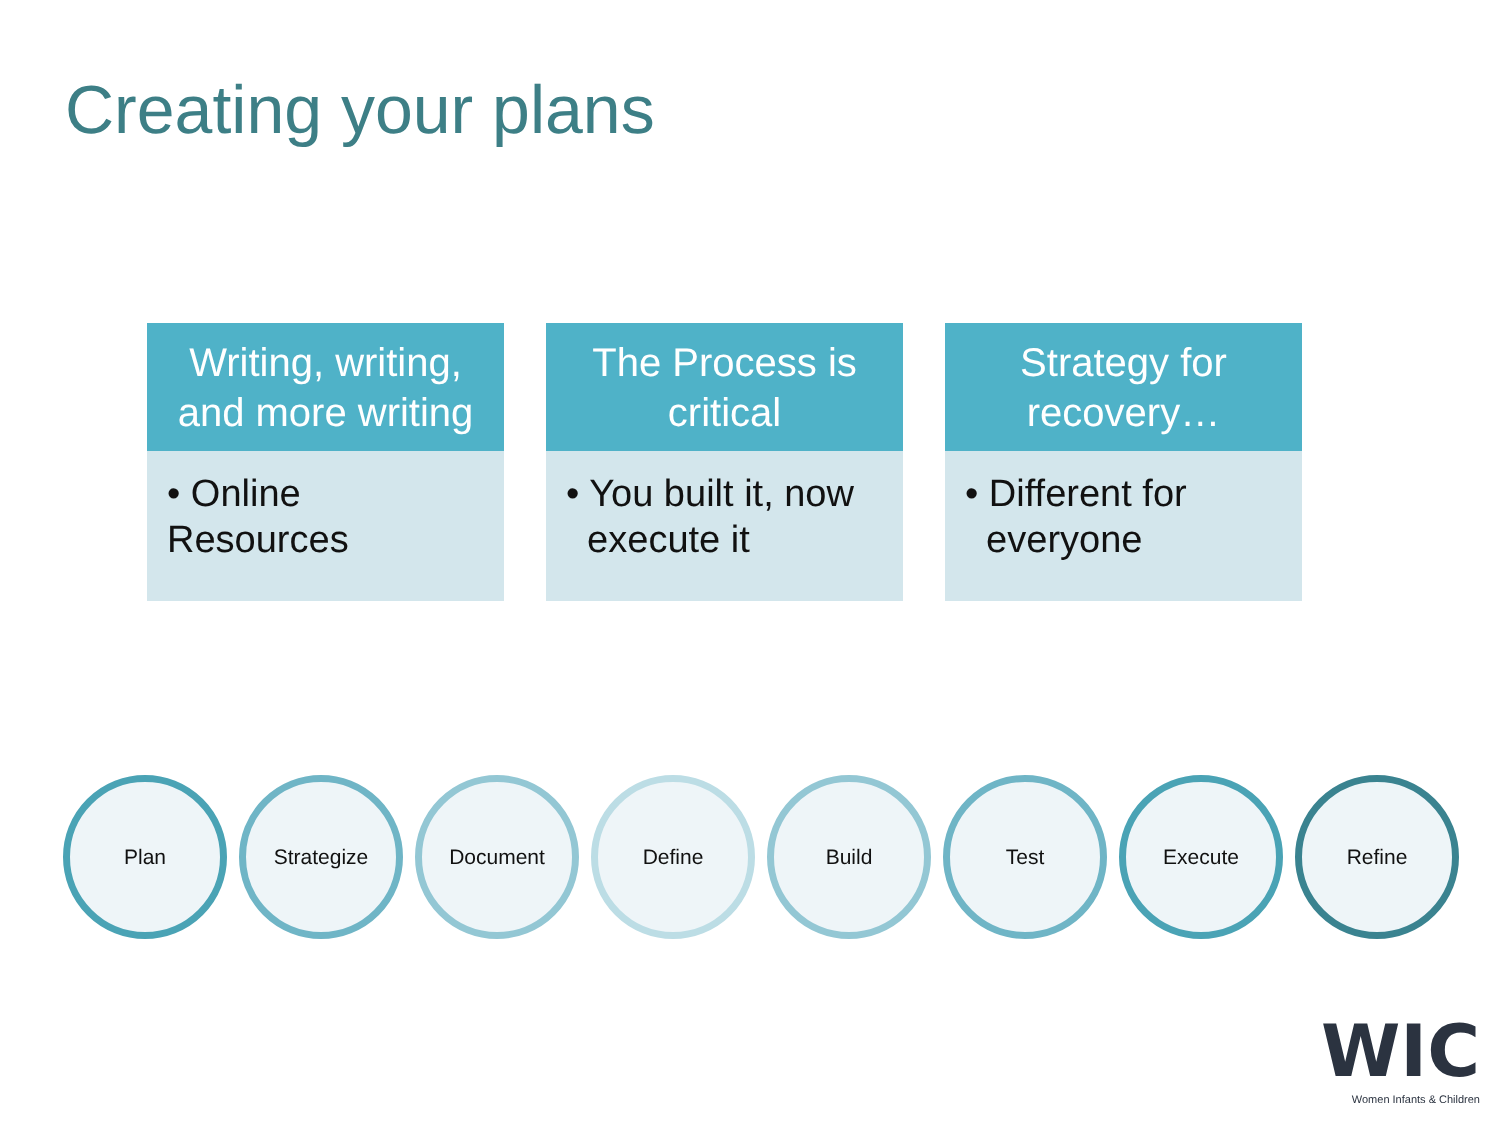Creating your plans
Writing, writing,
and more writing
• Online Resources
The Process is
critical
• You built it, now
execute it
Strategy for
recovery…
• Different for
everyone
Plan Strategize Document Define Build Test Execute Refine
WIC
Women Infants & Children